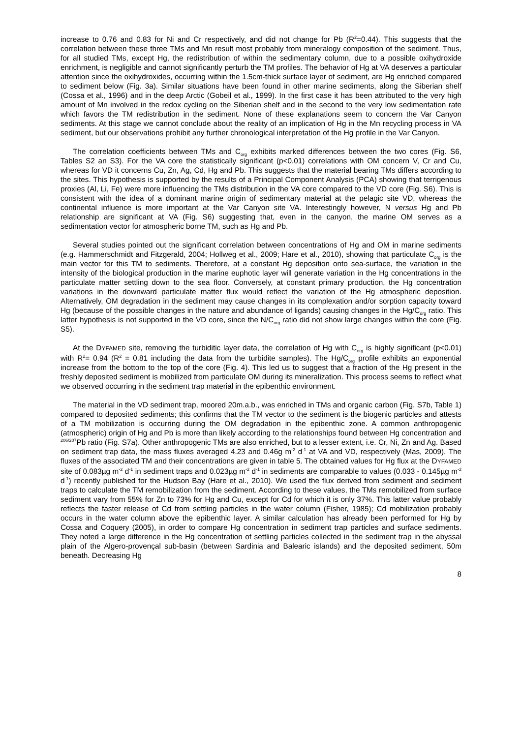increase to 0.76 and 0.83 for Ni and Cr respectively, and did not change for Pb (R<sup>2</sup>=0.44). This suggests that the correlation between these three TMs and Mn result most probably from mineralogy composition of the sediment. Thus, for all studied TMs, except Hg, the redistribution of within the sedimentary column, due to a possible oxihydroxide enrichment, is negligible and cannot significantly perturb the TM profiles. The behavior of Hg at VA deserves a particular attention since the oxihydroxides, occurring within the 1.5cm-thick surface layer of sediment, are Hg enriched compared to sediment below (Fig. 3a). Similar situations have been found in other marine sediments, along the Siberian shelf (Cossa et al., 1996) and in the deep Arctic (Gobeil et al., 1999). In the first case it has been attributed to the very high amount of Mn involved in the redox cycling on the Siberian shelf and in the second to the very low sedimentation rate which favors the TM redistribution in the sediment. None of these explanations seem to concern the Var Canyon sediments. At this stage we cannot conclude about the reality of an implication of Hg in the Mn recycling process in VA sediment, but our observations prohibit any further chronological interpretation of the Hg profile in the Var Canyon.
The correlation coefficients between TMs and C<sub>org</sub> exhibits marked differences between the two cores (Fig. S6, Tables S2 an S3). For the VA core the statistically significant (p<0.01) correlations with OM concern V, Cr and Cu, whereas for VD it concerns Cu, Zn, Ag, Cd, Hg and Pb. This suggests that the material bearing TMs differs according to the sites. This hypothesis is supported by the results of a Principal Component Analysis (PCA) showing that terrigenous proxies (Al, Li, Fe) were more influencing the TMs distribution in the VA core compared to the VD core (Fig. S6). This is consistent with the idea of a dominant marine origin of sedimentary material at the pelagic site VD, whereas the continental influence is more important at the Var Canyon site VA. Interestingly however, N versus Hg and Pb relationship are significant at VA (Fig. S6) suggesting that, even in the canyon, the marine OM serves as a sedimentation vector for atmospheric borne TM, such as Hg and Pb.
Several studies pointed out the significant correlation between concentrations of Hg and OM in marine sediments (e.g. Hammerschmidt and Fitzgerald, 2004; Hollweg et al., 2009; Hare et al., 2010), showing that particulate C<sub>org</sub> is the main vector for this TM to sediments. Therefore, at a constant Hg deposition onto sea-surface, the variation in the intensity of the biological production in the marine euphotic layer will generate variation in the Hg concentrations in the particulate matter settling down to the sea floor. Conversely, at constant primary production, the Hg concentration variations in the downward particulate matter flux would reflect the variation of the Hg atmospheric deposition. Alternatively, OM degradation in the sediment may cause changes in its complexation and/or sorption capacity toward Hg (because of the possible changes in the nature and abundance of ligands) causing changes in the Hg/C<sub>org</sub> ratio. This latter hypothesis is not supported in the VD core, since the N/C<sub>org</sub> ratio did not show large changes within the core (Fig. S5).
At the DYFAMED site, removing the turbiditic layer data, the correlation of Hg with C<sub>org</sub> is highly significant (p<0.01) with R<sup>2</sup>= 0.94 (R<sup>2</sup> = 0.81 including the data from the turbidite samples). The Hg/C<sub>org</sub> profile exhibits an exponential increase from the bottom to the top of the core (Fig. 4). This led us to suggest that a fraction of the Hg present in the freshly deposited sediment is mobilized from particulate OM during its mineralization. This process seems to reflect what we observed occurring in the sediment trap material in the epibenthic environment.
The material in the VD sediment trap, moored 20m.a.b., was enriched in TMs and organic carbon (Fig. S7b, Table 1) compared to deposited sediments; this confirms that the TM vector to the sediment is the biogenic particles and attests of a TM mobilization is occurring during the OM degradation in the epibenthic zone. A common anthropogenic (atmospheric) origin of Hg and Pb is more than likely according to the relationships found between Hg concentration and <sup>206/207</sup>Pb ratio (Fig. S7a). Other anthropogenic TMs are also enriched, but to a lesser extent, i.e. Cr, Ni, Zn and Ag. Based on sediment trap data, the mass fluxes averaged 4.23 and 0.46g m<sup>-2</sup> d<sup>-1</sup> at VA and VD, respectively (Mas, 2009). The fluxes of the associated TM and their concentrations are given in table 5. The obtained values for Hg flux at the DYFAMED site of 0.083µg m<sup>-2</sup> d<sup>-1</sup> in sediment traps and 0.023µg m<sup>-2</sup> d<sup>-1</sup> in sediments are comparable to values (0.033 - 0.145µg m<sup>-2</sup> d<sup>-1</sup>) recently published for the Hudson Bay (Hare et al., 2010). We used the flux derived from sediment and sediment traps to calculate the TM remobilization from the sediment. According to these values, the TMs remobilized from surface sediment vary from 55% for Zn to 73% for Hg and Cu, except for Cd for which it is only 37%. This latter value probably reflects the faster release of Cd from settling particles in the water column (Fisher, 1985); Cd mobilization probably occurs in the water column above the epibenthic layer. A similar calculation has already been performed for Hg by Cossa and Coquery (2005), in order to compare Hg concentration in sediment trap particles and surface sediments. They noted a large difference in the Hg concentration of settling particles collected in the sediment trap in the abyssal plain of the Algero-provençal sub-basin (between Sardinia and Balearic islands) and the deposited sediment, 50m beneath. Decreasing Hg
8